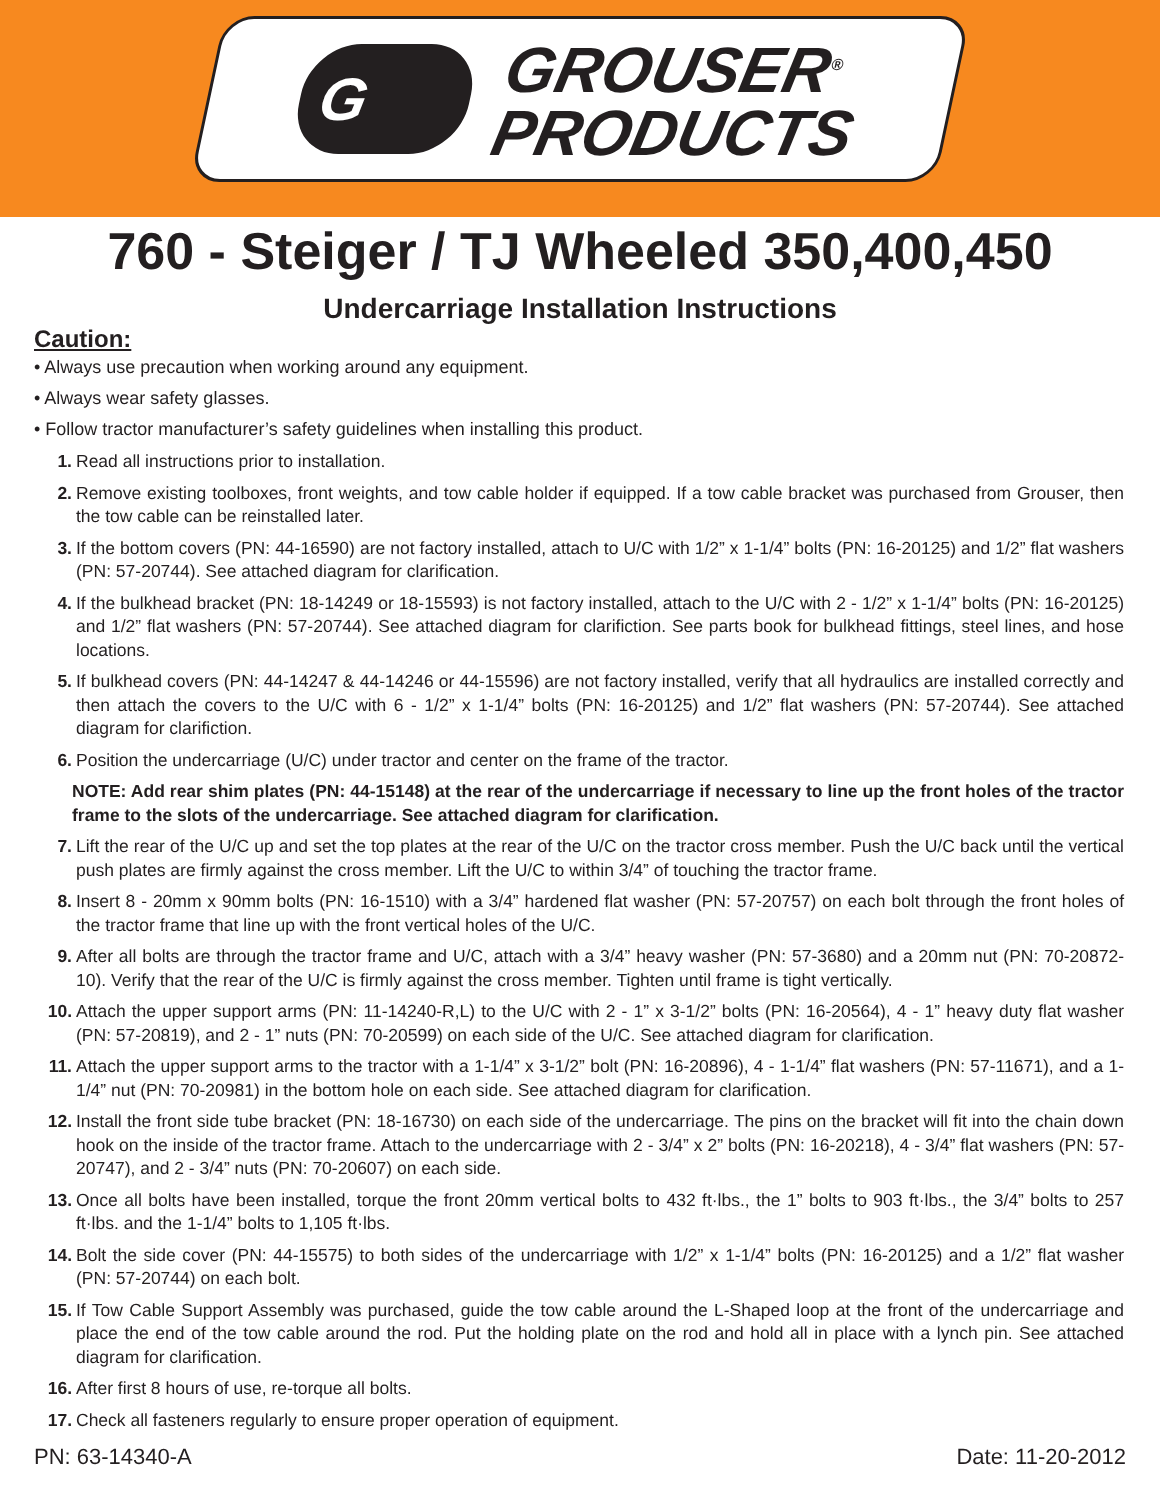G
GROUSER<sup>®</sup>
PRODUCTS
760 - Steiger / TJ Wheeled 350,400,450
Undercarriage Installation Instructions
Caution:
• Always use precaution when working around any equipment.
• Always wear safety glasses.
• Follow tractor manufacturer’s safety guidelines when installing this product.
1. Read all instructions prior to installation.
2. Remove existing toolboxes, front weights, and tow cable holder if equipped. If a tow cable bracket was purchased from Grouser, then the tow cable can be reinstalled later.
3. If the bottom covers (PN: 44-16590) are not factory installed, attach to U/C with 1/2” x 1-1/4” bolts (PN: 16-20125) and 1/2” flat washers (PN: 57-20744). See attached diagram for clarification.
4. If the bulkhead bracket (PN: 18-14249 or 18-15593) is not factory installed, attach to the U/C with 2 - 1/2” x 1-1/4” bolts (PN: 16-20125) and 1/2” flat washers (PN: 57-20744). See attached diagram for clarifiction. See parts book for bulkhead fittings, steel lines, and hose locations.
5. If bulkhead covers (PN: 44-14247 & 44-14246 or 44-15596) are not factory installed, verify that all hydraulics are installed correctly and then attach the covers to the U/C with 6 - 1/2” x 1-1/4” bolts (PN: 16-20125) and 1/2” flat washers (PN: 57-20744). See attached diagram for clarifiction.
6. Position the undercarriage (U/C) under tractor and center on the frame of the tractor.
NOTE: Add rear shim plates (PN: 44-15148) at the rear of the undercarriage if necessary to line up the front holes of the tractor frame to the slots of the undercarriage. See attached diagram for clarification.
7. Lift the rear of the U/C up and set the top plates at the rear of the U/C on the tractor cross member. Push the U/C back until the vertical push plates are firmly against the cross member. Lift the U/C to within 3/4” of touching the tractor frame.
8. Insert 8 - 20mm x 90mm bolts (PN: 16-1510) with a 3/4” hardened flat washer (PN: 57-20757) on each bolt through the front holes of the tractor frame that line up with the front vertical holes of the U/C.
9. After all bolts are through the tractor frame and U/C, attach with a 3/4” heavy washer (PN: 57-3680) and a 20mm nut (PN: 70-20872-10). Verify that the rear of the U/C is firmly against the cross member. Tighten until frame is tight vertically.
10. Attach the upper support arms (PN: 11-14240-R,L) to the U/C with 2 - 1” x 3-1/2” bolts (PN: 16-20564), 4 - 1” heavy duty flat washer (PN: 57-20819), and 2 - 1” nuts (PN: 70-20599) on each side of the U/C. See attached diagram for clarification.
11. Attach the upper support arms to the tractor with a 1-1/4” x 3-1/2” bolt (PN: 16-20896), 4 - 1-1/4” flat washers (PN: 57-11671), and a 1-1/4” nut (PN: 70-20981) in the bottom hole on each side. See attached diagram for clarification.
12. Install the front side tube bracket (PN: 18-16730) on each side of the undercarriage. The pins on the bracket will fit into the chain down hook on the inside of the tractor frame. Attach to the undercarriage with 2 - 3/4” x 2” bolts (PN: 16-20218), 4 - 3/4” flat washers (PN: 57-20747), and 2 - 3/4” nuts (PN: 70-20607) on each side.
13. Once all bolts have been installed, torque the front 20mm vertical bolts to 432 ft·lbs., the 1” bolts to 903 ft·lbs., the 3/4” bolts to 257 ft·lbs. and the 1-1/4” bolts to 1,105 ft·lbs.
14. Bolt the side cover (PN: 44-15575) to both sides of the undercarriage with 1/2” x 1-1/4” bolts (PN: 16-20125) and a 1/2” flat washer (PN: 57-20744) on each bolt.
15. If Tow Cable Support Assembly was purchased, guide the tow cable around the L-Shaped loop at the front of the undercarriage and place the end of the tow cable around the rod. Put the holding plate on the rod and hold all in place with a lynch pin. See attached diagram for clarification.
16. After first 8 hours of use, re-torque all bolts.
17. Check all fasteners regularly to ensure proper operation of equipment.
PN: 63-14340-A Date: 11-20-2012